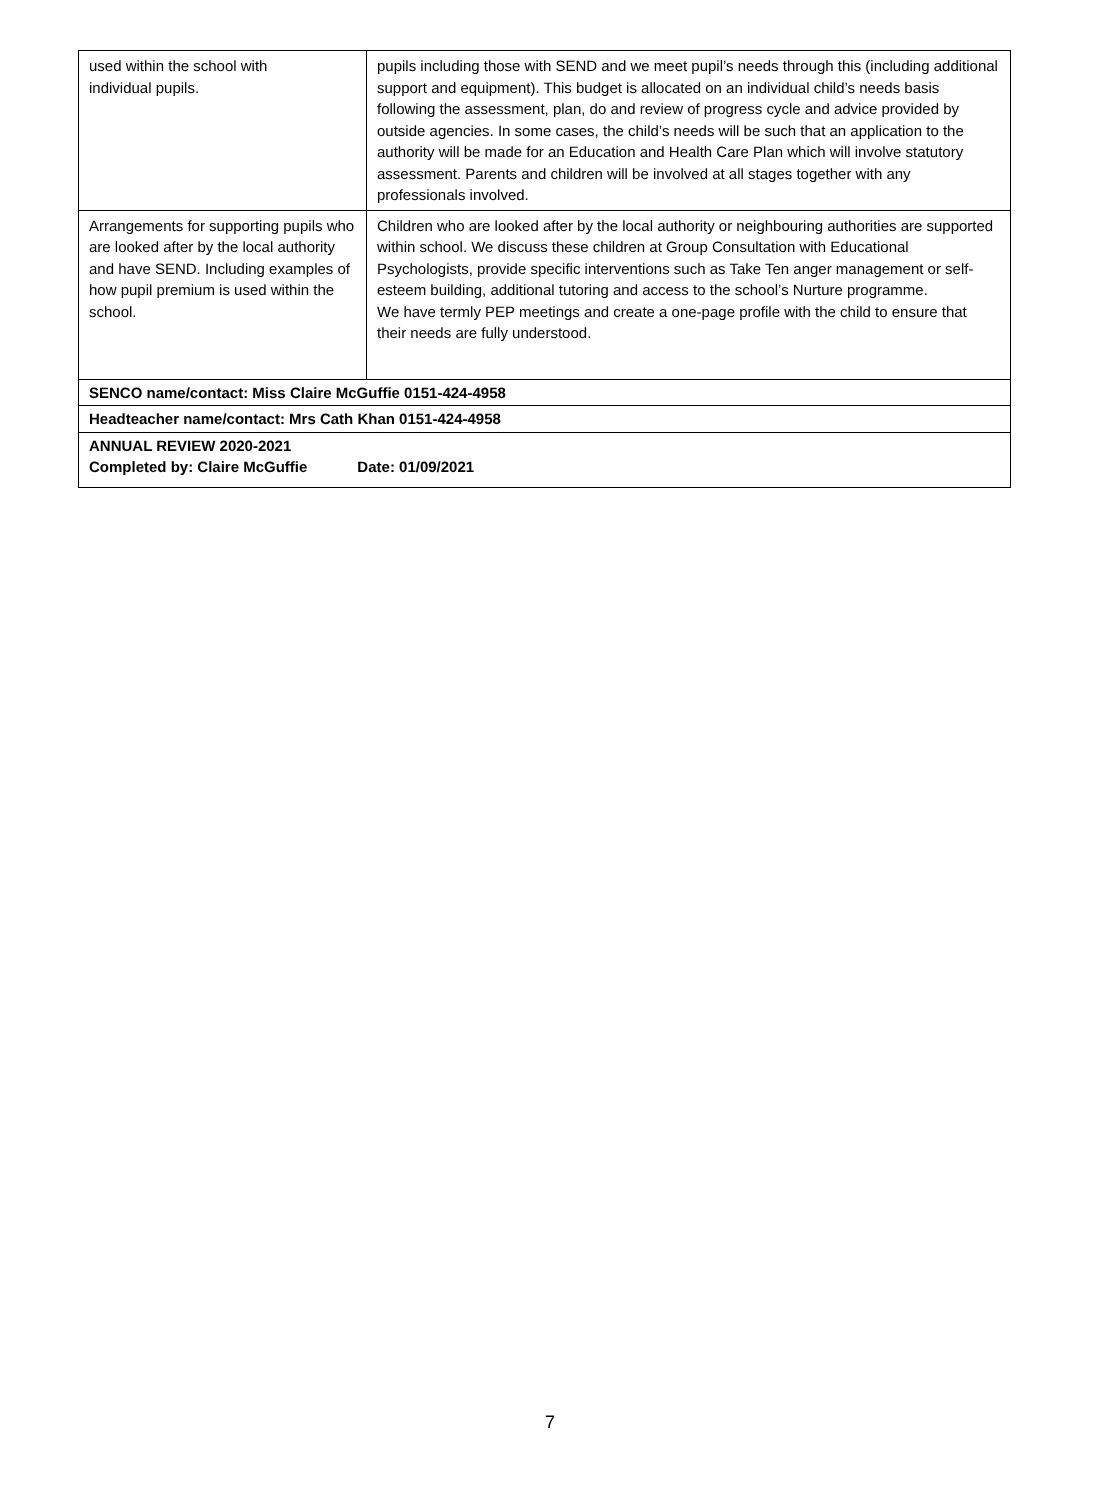| used within the school with individual pupils. | pupils including those with SEND and we meet pupil’s needs through this (including additional support and equipment). This budget is allocated on an individual child’s needs basis following the assessment, plan, do and review of progress cycle and advice provided by outside agencies. In some cases, the child’s needs will be such that an application to the authority will be made for an Education and Health Care Plan which will involve statutory assessment. Parents and children will be involved at all stages together with any professionals involved. |
| Arrangements for supporting pupils who are looked after by the local authority and have SEND. Including examples of how pupil premium is used within the school. | Children who are looked after by the local authority or neighbouring authorities are supported within school. We discuss these children at Group Consultation with Educational Psychologists, provide specific interventions such as Take Ten anger management or self-esteem building, additional tutoring and access to the school’s Nurture programme. We have termly PEP meetings and create a one-page profile with the child to ensure that their needs are fully understood. |
| SENCO name/contact: Miss Claire McGuffie 0151-424-4958 | |
| Headteacher name/contact: Mrs Cath Khan 0151-424-4958 | |
| ANNUAL REVIEW 2020-2021 Completed by: Claire McGuffie Date: 01/09/2021 | |
7